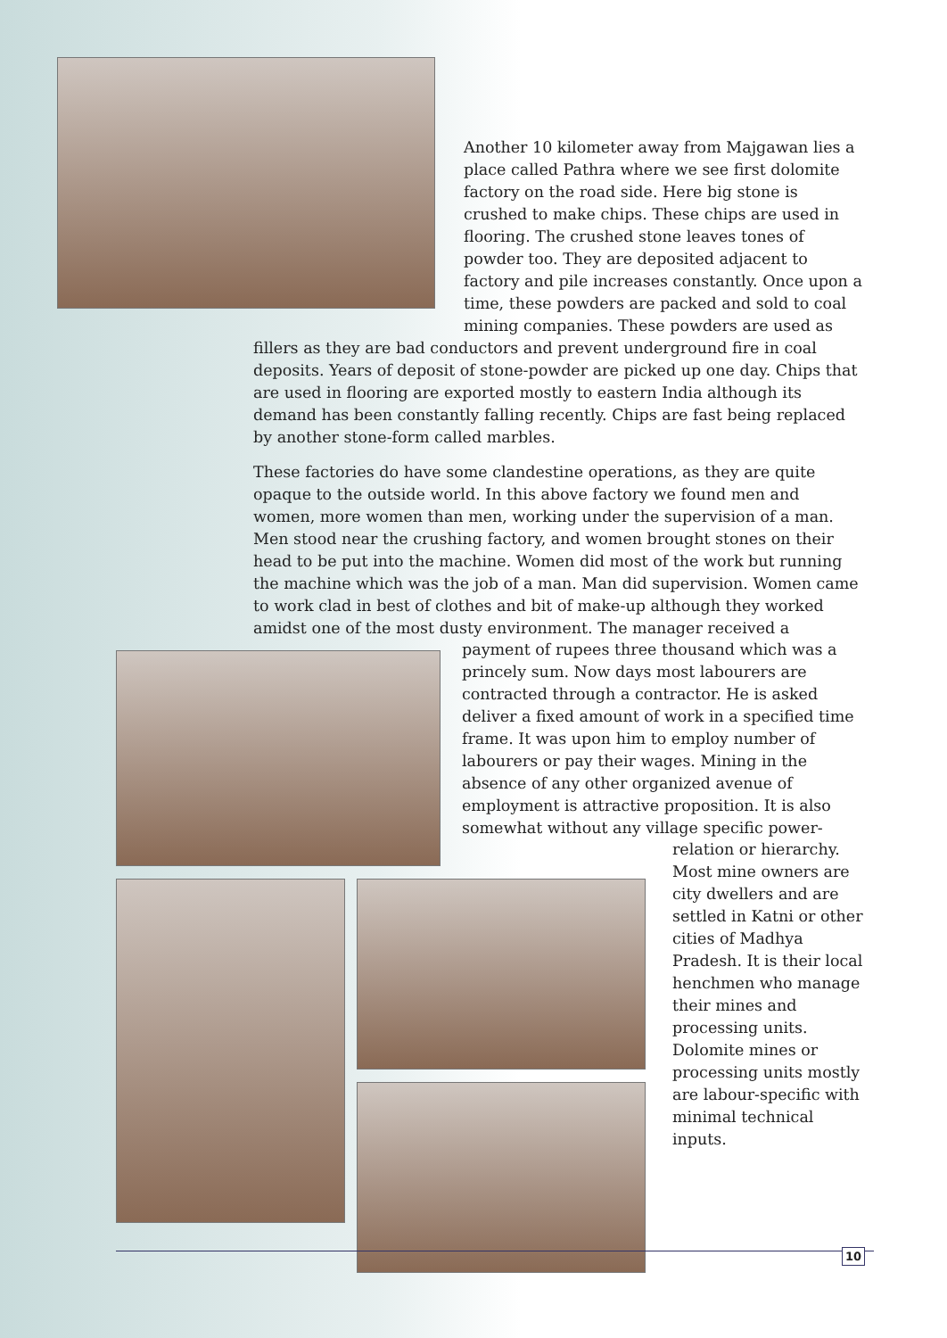Another 10 kilometer away from Majgawan lies a place called Pathra where we see first dolomite factory on the road side. Here big stone is crushed to make chips. These chips are used in flooring. The crushed stone leaves tones of powder too. They are deposited adjacent to factory and pile increases constantly. Once upon a time, these powders are packed and sold to coal mining companies. These powders are used as
fillers as they are bad conductors and prevent underground fire in coal deposits. Years of deposit of stone-powder are picked up one day. Chips that are used in flooring are exported mostly to eastern India although its demand has been constantly falling recently. Chips are fast being replaced by another stone-form called marbles.
These factories do have some clandestine operations, as they are quite opaque to the outside world. In this above factory we found men and women, more women than men, working under the supervision of a man. Men stood near the crushing factory, and women brought stones on their head to be put into the machine. Women did most of the work but running the machine which was the job of a man. Man did supervision. Women came to work clad in best of clothes and bit of make-up although they worked amidst one of the most dusty environment. The manager received a
payment of rupees three thousand which was a princely sum. Now days most labourers are contracted through a contractor. He is asked deliver a fixed amount of work in a specified time frame. It was upon him to employ number of labourers or pay their wages. Mining in the absence of any other organized avenue of employment is attractive proposition. It is also somewhat without any village specific power-
relation or hierarchy. Most mine owners are city dwellers and are settled in Katni or other cities of Madhya Pradesh. It is their local henchmen who manage their mines and processing units. Dolomite mines or processing units mostly are labour-specific with minimal technical inputs.
10